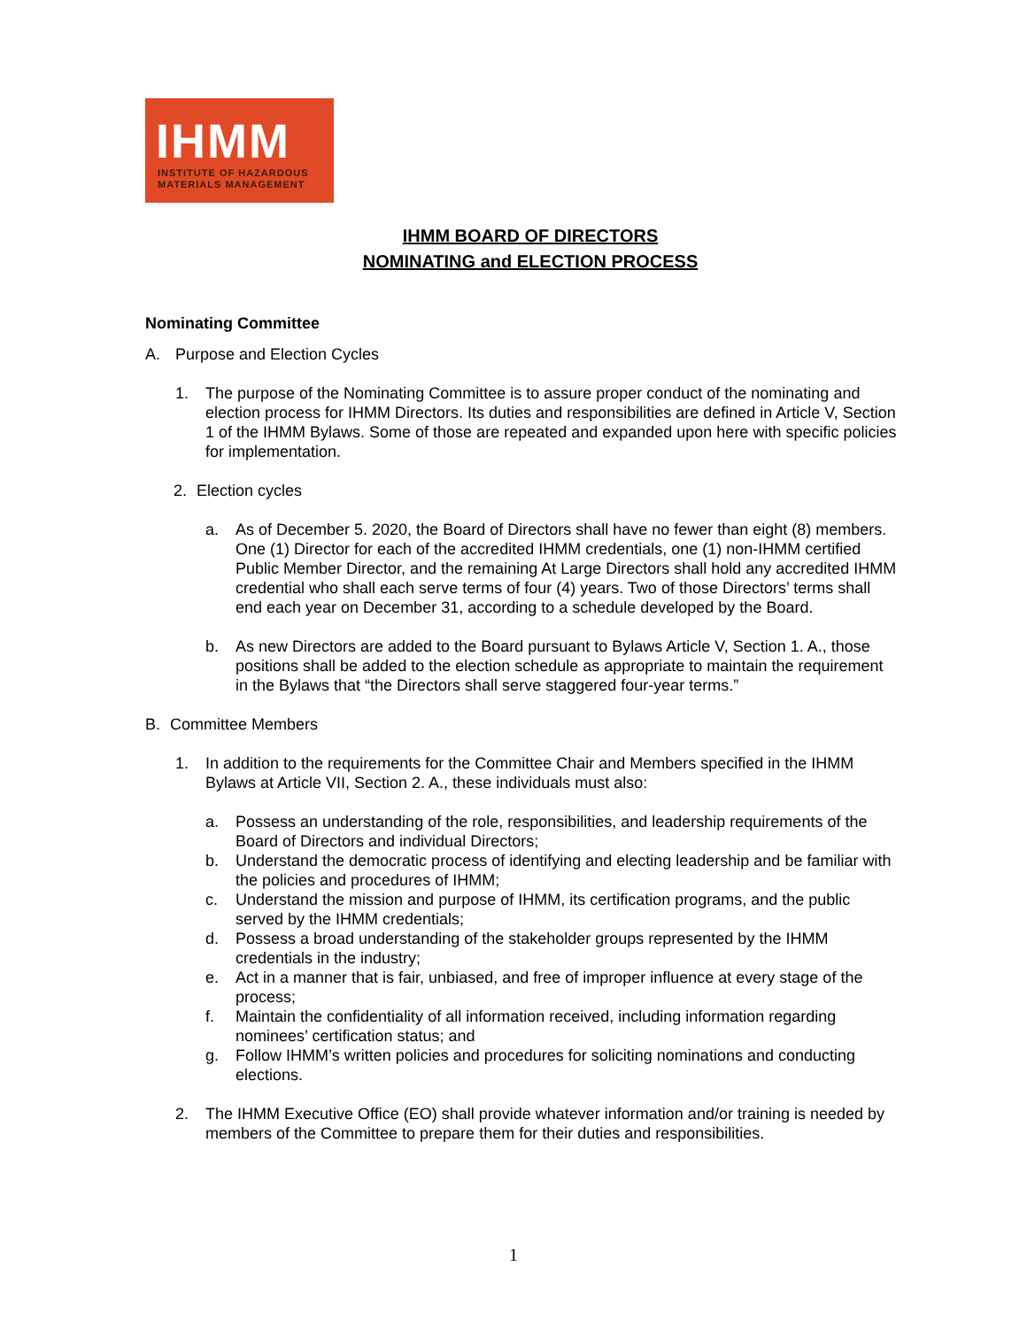IHMM
INSTITUTE OF HAZARDOUS
MATERIALS MANAGEMENT
IHMM BOARD OF DIRECTORS
NOMINATING and ELECTION PROCESS
Nominating Committee
A. Purpose and Election Cycles
1. The purpose of the Nominating Committee is to assure proper conduct of the nominating and election process for IHMM Directors. Its duties and responsibilities are defined in Article V, Section 1 of the IHMM Bylaws. Some of those are repeated and expanded upon here with specific policies for implementation.
2. Election cycles
a. As of December 5. 2020, the Board of Directors shall have no fewer than eight (8) members. One (1) Director for each of the accredited IHMM credentials, one (1) non-IHMM certified Public Member Director, and the remaining At Large Directors shall hold any accredited IHMM credential who shall each serve terms of four (4) years. Two of those Directors’ terms shall end each year on December 31, according to a schedule developed by the Board.
b. As new Directors are added to the Board pursuant to Bylaws Article V, Section 1. A., those positions shall be added to the election schedule as appropriate to maintain the requirement in the Bylaws that “the Directors shall serve staggered four-year terms.”
B. Committee Members
1. In addition to the requirements for the Committee Chair and Members specified in the IHMM Bylaws at Article VII, Section 2. A., these individuals must also:
a. Possess an understanding of the role, responsibilities, and leadership requirements of the Board of Directors and individual Directors;
b. Understand the democratic process of identifying and electing leadership and be familiar with the policies and procedures of IHMM;
c. Understand the mission and purpose of IHMM, its certification programs, and the public served by the IHMM credentials;
d. Possess a broad understanding of the stakeholder groups represented by the IHMM credentials in the industry;
e. Act in a manner that is fair, unbiased, and free of improper influence at every stage of the process;
f. Maintain the confidentiality of all information received, including information regarding nominees’ certification status; and
g. Follow IHMM’s written policies and procedures for soliciting nominations and conducting elections.
2. The IHMM Executive Office (EO) shall provide whatever information and/or training is needed by members of the Committee to prepare them for their duties and responsibilities.
1